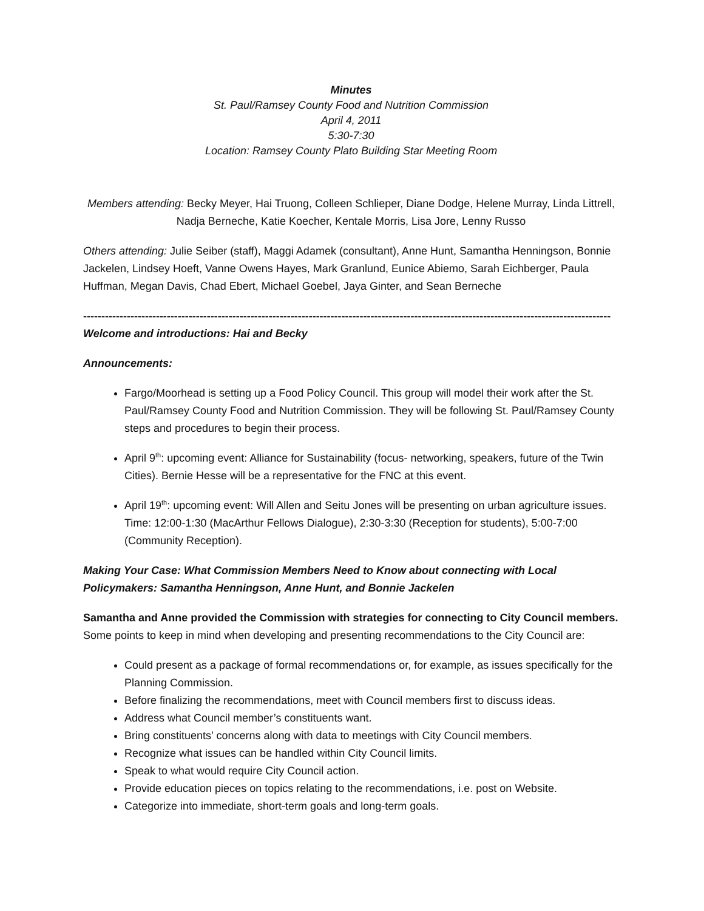Minutes
St. Paul/Ramsey County Food and Nutrition Commission
April 4, 2011
5:30-7:30
Location: Ramsey County Plato Building Star Meeting Room
Members attending: Becky Meyer, Hai Truong, Colleen Schlieper, Diane Dodge, Helene Murray, Linda Littrell, Nadja Berneche, Katie Koecher, Kentale Morris, Lisa Jore, Lenny Russo
Others attending: Julie Seiber (staff), Maggi Adamek (consultant), Anne Hunt, Samantha Henningson, Bonnie Jackelen, Lindsey Hoeft, Vanne Owens Hayes, Mark Granlund, Eunice Abiemo, Sarah Eichberger, Paula Huffman, Megan Davis, Chad Ebert, Michael Goebel, Jaya Ginter, and Sean Berneche
-------------------------------------------------------------------------------------------------------------------------------------------------
Welcome and introductions: Hai and Becky
Announcements:
Fargo/Moorhead is setting up a Food Policy Council. This group will model their work after the St. Paul/Ramsey County Food and Nutrition Commission. They will be following St. Paul/Ramsey County steps and procedures to begin their process.
April 9<sup>th</sup>: upcoming event: Alliance for Sustainability (focus- networking, speakers, future of the Twin Cities). Bernie Hesse will be a representative for the FNC at this event.
April 19<sup>th</sup>: upcoming event: Will Allen and Seitu Jones will be presenting on urban agriculture issues. Time: 12:00-1:30 (MacArthur Fellows Dialogue), 2:30-3:30 (Reception for students), 5:00-7:00 (Community Reception).
Making Your Case: What Commission Members Need to Know about connecting with Local Policymakers: Samantha Henningson, Anne Hunt, and Bonnie Jackelen
Samantha and Anne provided the Commission with strategies for connecting to City Council members. Some points to keep in mind when developing and presenting recommendations to the City Council are:
Could present as a package of formal recommendations or, for example, as issues specifically for the Planning Commission.
Before finalizing the recommendations, meet with Council members first to discuss ideas.
Address what Council member’s constituents want.
Bring constituents’ concerns along with data to meetings with City Council members.
Recognize what issues can be handled within City Council limits.
Speak to what would require City Council action.
Provide education pieces on topics relating to the recommendations, i.e. post on Website.
Categorize into immediate, short-term goals and long-term goals.